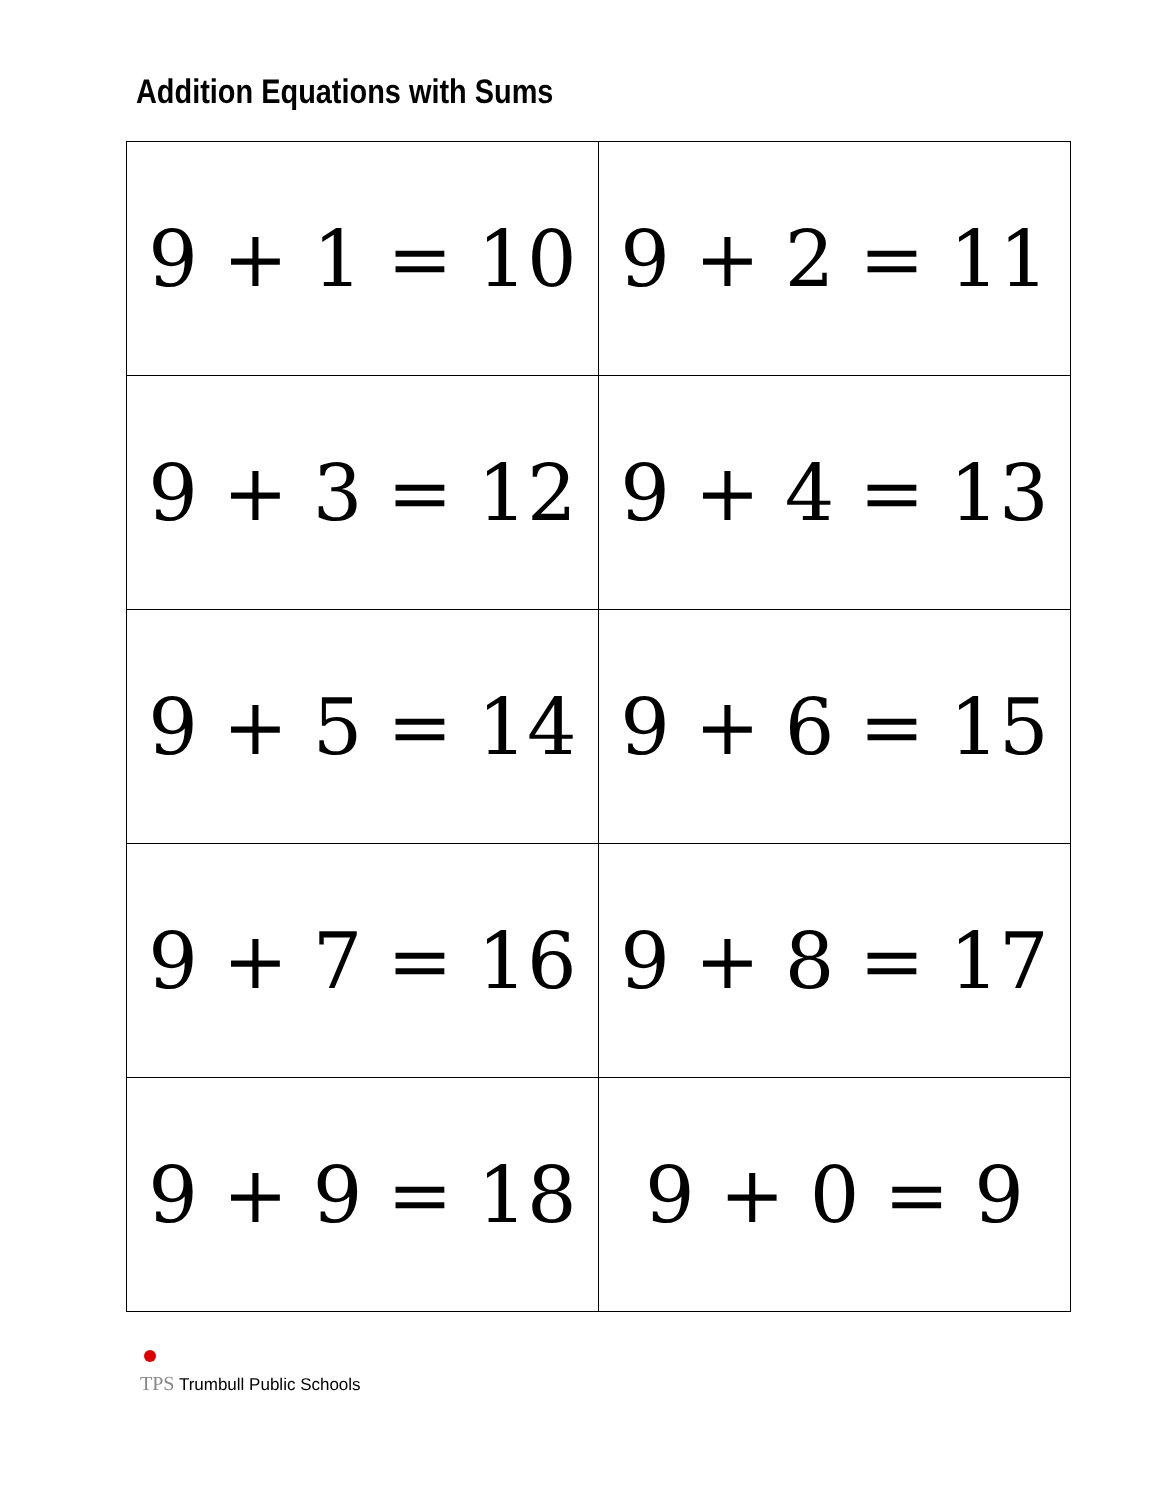Addition Equations with Sums
| 9 + 1 = 10 | 9 + 2 = 11 |
| 9 + 3 = 12 | 9 + 4 = 13 |
| 9 + 5 = 14 | 9 + 6 = 15 |
| 9 + 7 = 16 | 9 + 8 = 17 |
| 9 + 9 = 18 | 9 + 0 = 9 |
TPS Trumbull Public Schools